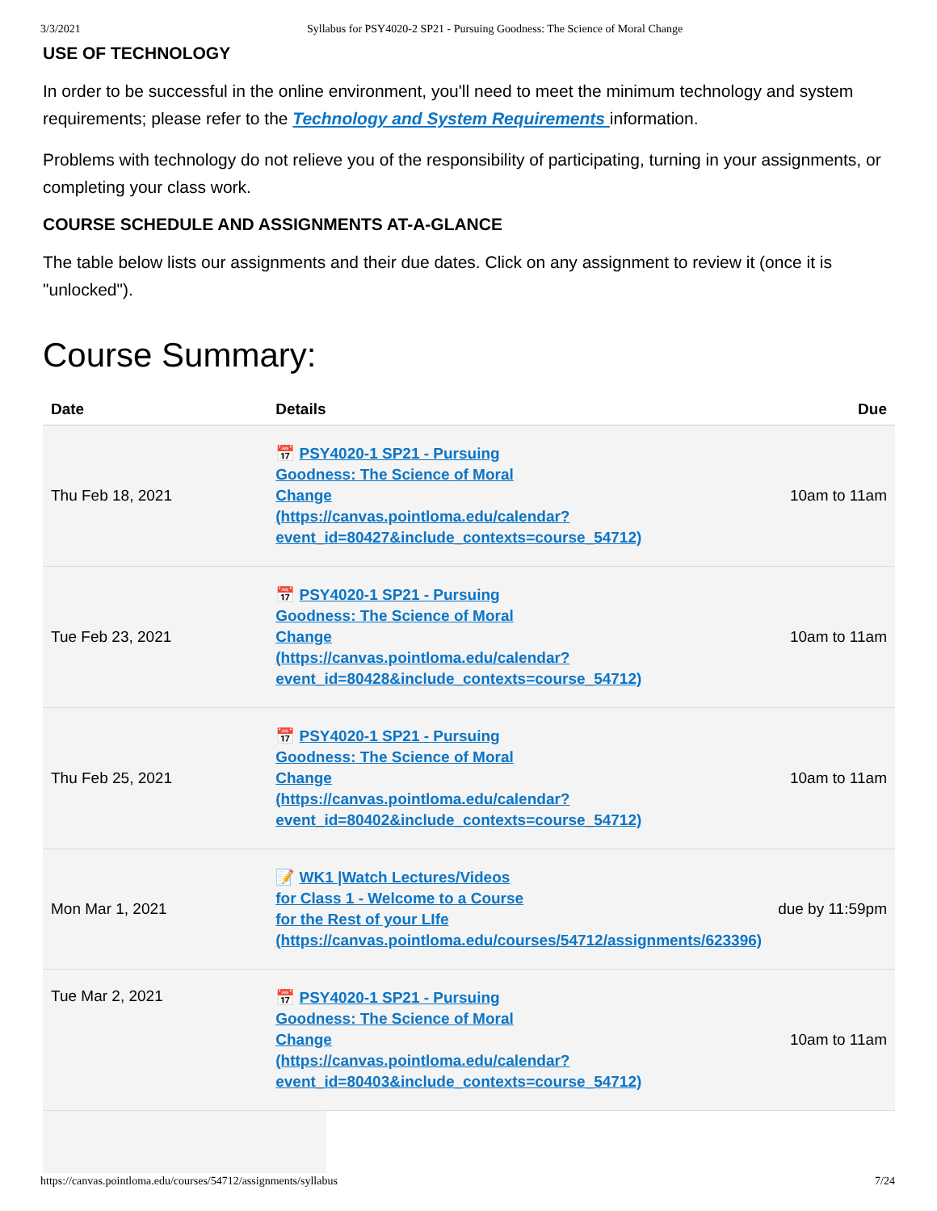3/3/2021 Syllabus for PSY4020-2 SP21 - Pursuing Goodness: The Science of Moral Change
USE OF TECHNOLOGY
In order to be successful in the online environment, you'll need to meet the minimum technology and system requirements; please refer to the Technology and System Requirements information.
Problems with technology do not relieve you of the responsibility of participating, turning in your assignments, or completing your class work.
COURSE SCHEDULE AND ASSIGNMENTS AT-A-GLANCE
The table below lists our assignments and their due dates. Click on any assignment to review it (once it is "unlocked").
Course Summary:
| Date | Details | Due |
| --- | --- | --- |
| Thu Feb 18, 2021 | 📅 PSY4020-1 SP21 - Pursuing Goodness: The Science of Moral Change (https://canvas.pointloma.edu/calendar? event_id=80427&include_contexts=course_54712) | 10am to 11am |
| Tue Feb 23, 2021 | 📅 PSY4020-1 SP21 - Pursuing Goodness: The Science of Moral Change (https://canvas.pointloma.edu/calendar? event_id=80428&include_contexts=course_54712) | 10am to 11am |
| Thu Feb 25, 2021 | 📅 PSY4020-1 SP21 - Pursuing Goodness: The Science of Moral Change (https://canvas.pointloma.edu/calendar? event_id=80402&include_contexts=course_54712) | 10am to 11am |
| Mon Mar 1, 2021 | 📝 WK1 /Watch Lectures/Videos for Class 1 - Welcome to a Course for the Rest of your LIfe (https://canvas.pointloma.edu/courses/54712/assignments/623396) | due by 11:59pm |
| Tue Mar 2, 2021 | 📅 PSY4020-1 SP21 - Pursuing Goodness: The Science of Moral Change (https://canvas.pointloma.edu/calendar? event_id=80403&include_contexts=course_54712) | 10am to 11am |
https://canvas.pointloma.edu/courses/54712/assignments/syllabus 7/24